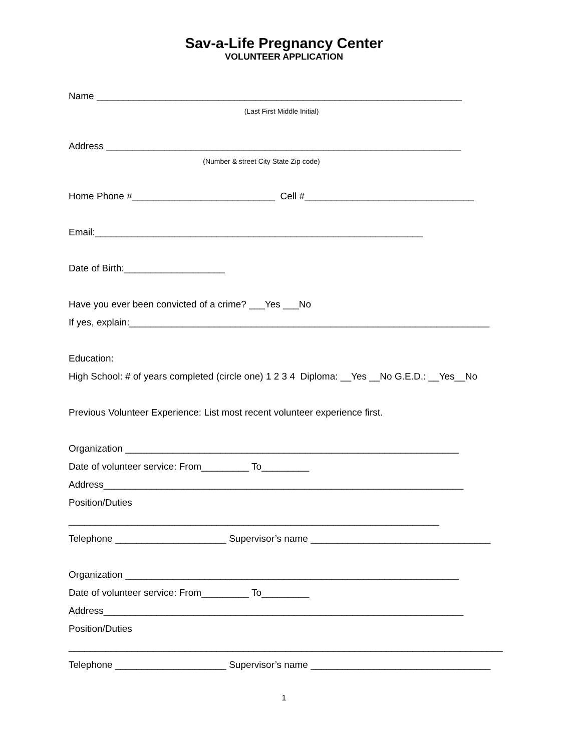Sav-a-Life Pregnancy Center
VOLUNTEER APPLICATION
Name _____________________________________________________________________
(Last First Middle Initial)
Address ___________________________________________________________________
(Number & street City State Zip code)
Home Phone #___________________________ Cell #________________________________
Email:______________________________________________________________
Date of Birth:___________________
Have you ever been convicted of a crime? ___Yes ___No
If yes, explain:____________________________________________________________________
Education:
High School: # of years completed (circle one) 1 2 3 4 Diploma: __Yes __No G.E.D.: __Yes__No
Previous Volunteer Experience: List most recent volunteer experience first.
Organization _______________________________________________________________
Date of volunteer service: From_________ To_________
Address____________________________________________________________________
Position/Duties
______________________________________________________________________
Telephone _____________________ Supervisor’s name __________________________________
Organization _______________________________________________________________
Date of volunteer service: From_________ To_________
Address____________________________________________________________________
Position/Duties
__________________________________________________________________________________
Telephone _____________________ Supervisor’s name __________________________________
1